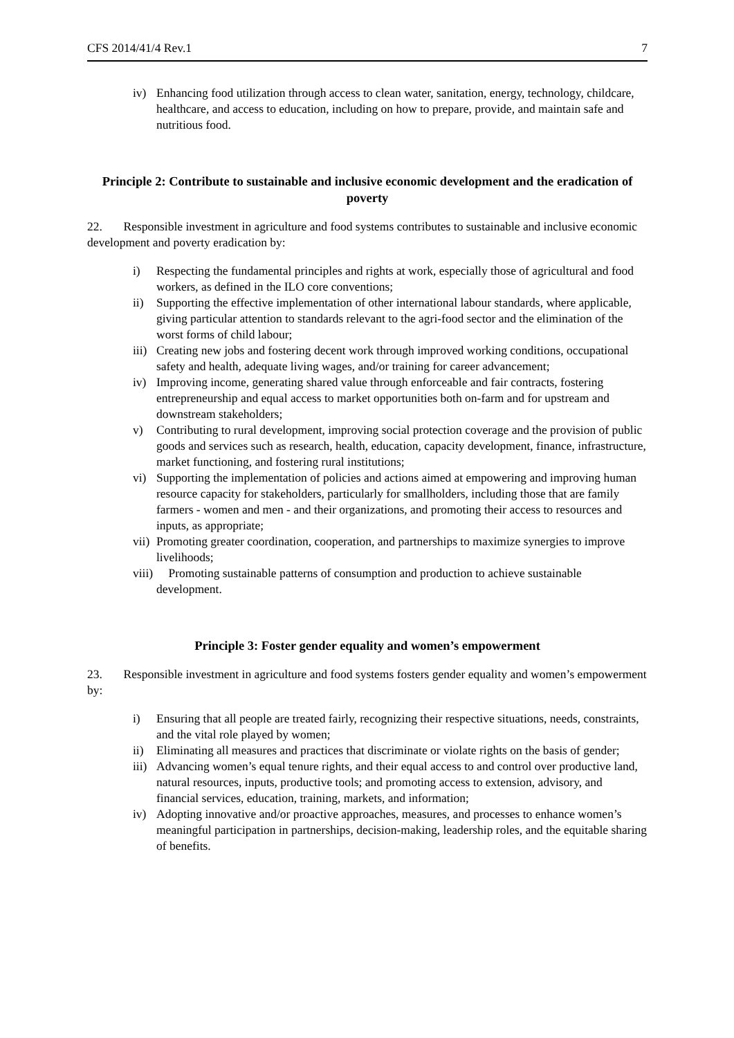CFS 2014/41/4 Rev.1 7
iv) Enhancing food utilization through access to clean water, sanitation, energy, technology, childcare, healthcare, and access to education, including on how to prepare, provide, and maintain safe and nutritious food.
Principle 2: Contribute to sustainable and inclusive economic development and the eradication of poverty
22. Responsible investment in agriculture and food systems contributes to sustainable and inclusive economic development and poverty eradication by:
i) Respecting the fundamental principles and rights at work, especially those of agricultural and food workers, as defined in the ILO core conventions;
ii) Supporting the effective implementation of other international labour standards, where applicable, giving particular attention to standards relevant to the agri-food sector and the elimination of the worst forms of child labour;
iii) Creating new jobs and fostering decent work through improved working conditions, occupational safety and health, adequate living wages, and/or training for career advancement;
iv) Improving income, generating shared value through enforceable and fair contracts, fostering entrepreneurship and equal access to market opportunities both on-farm and for upstream and downstream stakeholders;
v) Contributing to rural development, improving social protection coverage and the provision of public goods and services such as research, health, education, capacity development, finance, infrastructure, market functioning, and fostering rural institutions;
vi) Supporting the implementation of policies and actions aimed at empowering and improving human resource capacity for stakeholders, particularly for smallholders, including those that are family farmers - women and men - and their organizations, and promoting their access to resources and inputs, as appropriate;
vii) Promoting greater coordination, cooperation, and partnerships to maximize synergies to improve livelihoods;
viii) Promoting sustainable patterns of consumption and production to achieve sustainable development.
Principle 3: Foster gender equality and women’s empowerment
23. Responsible investment in agriculture and food systems fosters gender equality and women’s empowerment by:
i) Ensuring that all people are treated fairly, recognizing their respective situations, needs, constraints, and the vital role played by women;
ii) Eliminating all measures and practices that discriminate or violate rights on the basis of gender;
iii) Advancing women’s equal tenure rights, and their equal access to and control over productive land, natural resources, inputs, productive tools; and promoting access to extension, advisory, and financial services, education, training, markets, and information;
iv) Adopting innovative and/or proactive approaches, measures, and processes to enhance women’s meaningful participation in partnerships, decision-making, leadership roles, and the equitable sharing of benefits.